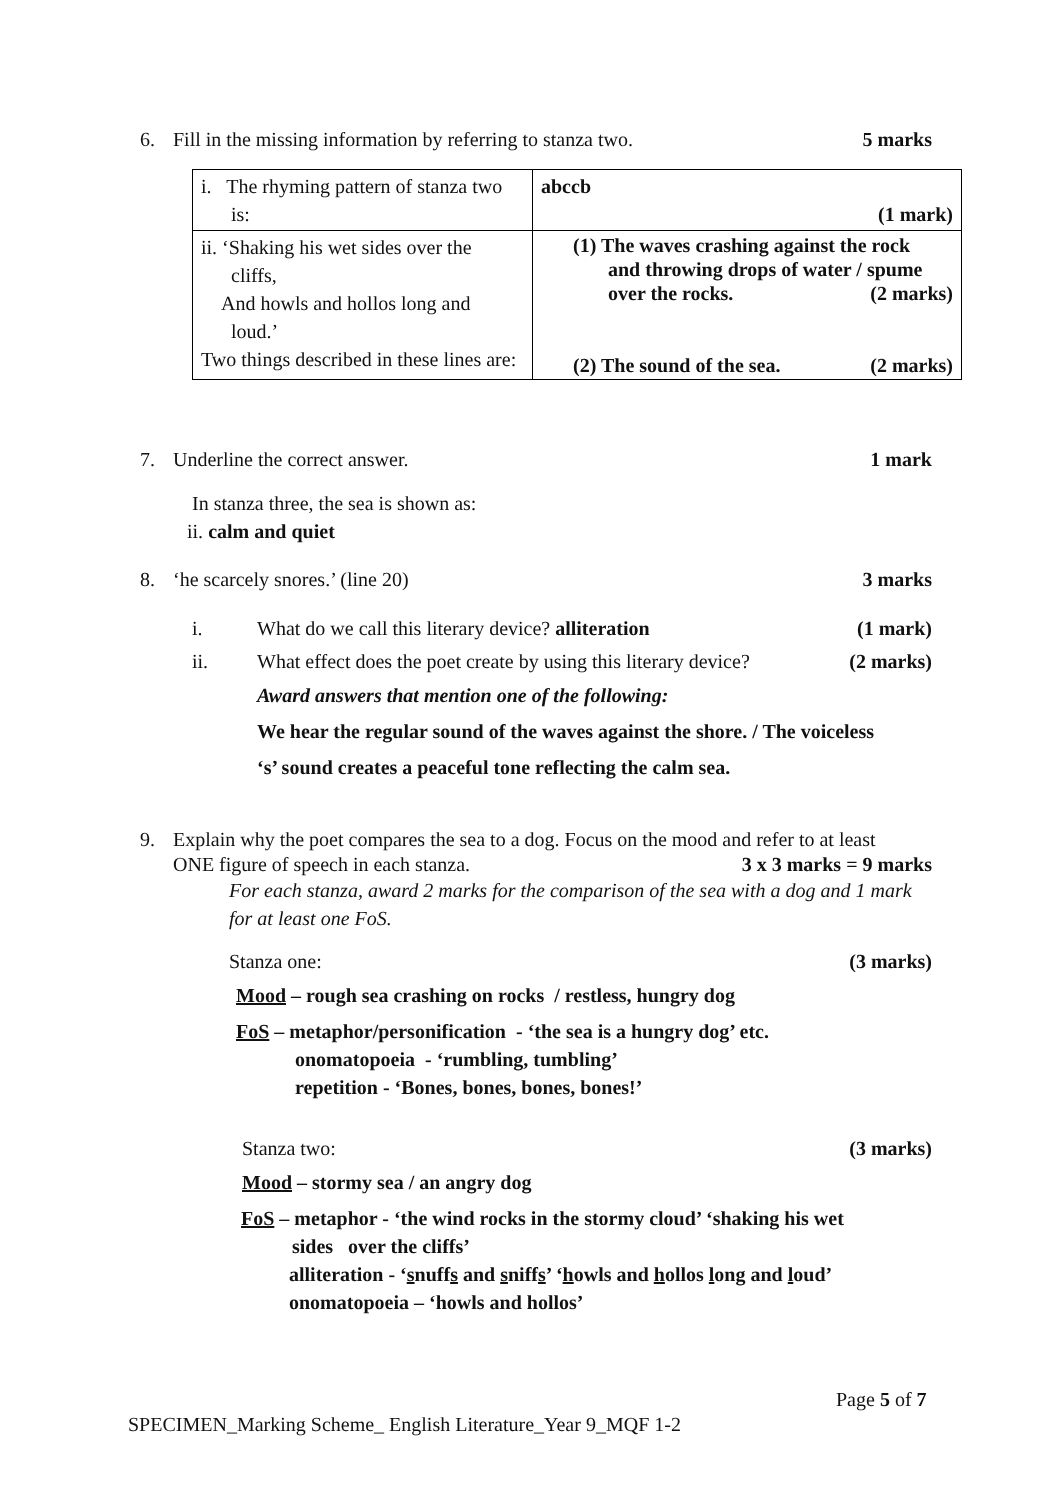6. Fill in the missing information by referring to stanza two. 5 marks
| i. The rhyming pattern of stanza two is: | abccb (1 mark) |
| ii. ‘Shaking his wet sides over the cliffs, And howls and hollos long and loud.’ Two things described in these lines are: | (1) The waves crashing against the rock and throwing drops of water / spume over the rocks. (2 marks) (2) The sound of the sea. (2 marks) |
7. Underline the correct answer. 1 mark
In stanza three, the sea is shown as:
ii. calm and quiet
8. ‘he scarcely snores.’ (line 20) 3 marks
i. What do we call this literary device? alliteration (1 mark)
ii. What effect does the poet create by using this literary device? (2 marks)
Award answers that mention one of the following:
We hear the regular sound of the waves against the shore. / The voiceless
‘s’ sound creates a peaceful tone reflecting the calm sea.
9. Explain why the poet compares the sea to a dog. Focus on the mood and refer to at least
ONE figure of speech in each stanza. 3 x 3 marks = 9 marks
For each stanza, award 2 marks for the comparison of the sea with a dog and 1 mark for at least one FoS.
Stanza one: (3 marks)
Mood – rough sea crashing on rocks / restless, hungry dog
FoS – metaphor/personification - ‘the sea is a hungry dog’ etc.
onomatopoeia - ‘rumbling, tumbling’
repetition - ‘Bones, bones, bones, bones!’
Stanza two: (3 marks)
Mood – stormy sea / an angry dog
FoS – metaphor - ‘the wind rocks in the stormy cloud’ ‘shaking his wet
sides over the cliffs’
alliteration - ‘snuffs and sniffs’ ‘howls and hollos long and loud’
onomatopoeia – ‘howls and hollos’
Page 5 of 7
SPECIMEN_Marking Scheme_ English Literature_Year 9_MQF 1-2